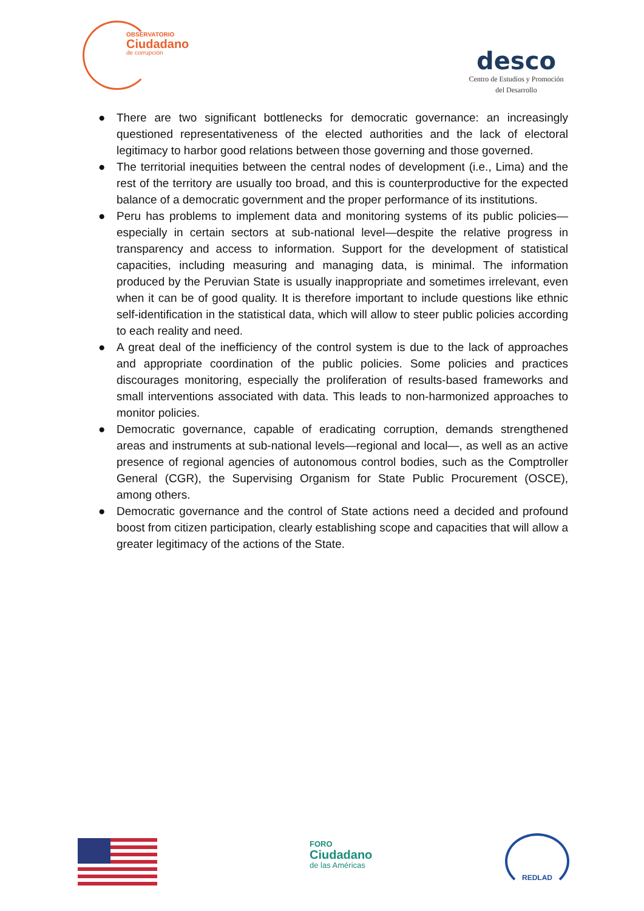OBSERVATORIO
Ciudadano
de corrupción
desco
Centro de Estudios y Promoción
del Desarrollo
● There are two significant bottlenecks for democratic governance: an increasingly questioned representativeness of the elected authorities and the lack of electoral legitimacy to harbor good relations between those governing and those governed.
● The territorial inequities between the central nodes of development (i.e., Lima) and the rest of the territory are usually too broad, and this is counterproductive for the expected balance of a democratic government and the proper performance of its institutions.
● Peru has problems to implement data and monitoring systems of its public policies—especially in certain sectors at sub-national level—despite the relative progress in transparency and access to information. Support for the development of statistical capacities, including measuring and managing data, is minimal. The information produced by the Peruvian State is usually inappropriate and sometimes irrelevant, even when it can be of good quality. It is therefore important to include questions like ethnic self-identification in the statistical data, which will allow to steer public policies according to each reality and need.
● A great deal of the inefficiency of the control system is due to the lack of approaches and appropriate coordination of the public policies. Some policies and practices discourages monitoring, especially the proliferation of results-based frameworks and small interventions associated with data. This leads to non-harmonized approaches to monitor policies.
● Democratic governance, capable of eradicating corruption, demands strengthened areas and instruments at sub-national levels—regional and local—, as well as an active presence of regional agencies of autonomous control bodies, such as the Comptroller General (CGR), the Supervising Organism for State Public Procurement (OSCE), among others.
● Democratic governance and the control of State actions need a decided and profound boost from citizen participation, clearly establishing scope and capacities that will allow a greater legitimacy of the actions of the State.
FORO
Ciudadano
de las Américas
REDLAD